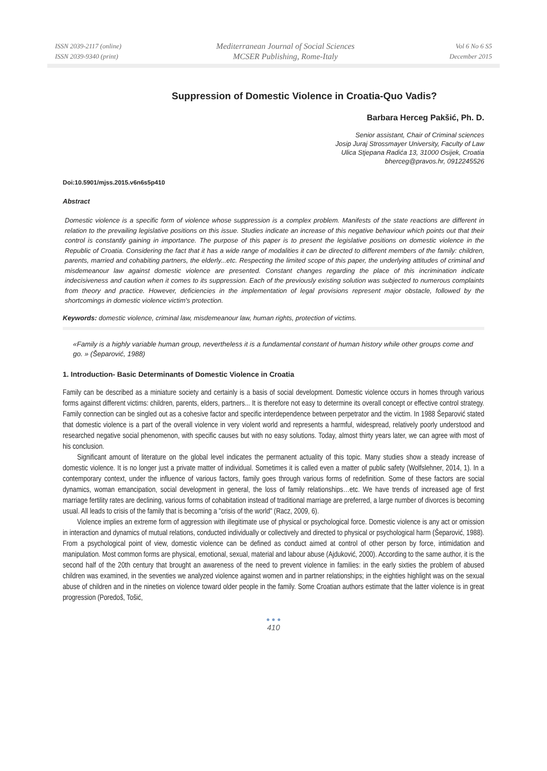ISSN 2039-2117 (online)
ISSN 2039-9340 (print)
Mediterranean Journal of Social Sciences
MCSER Publishing, Rome-Italy
Vol 6 No 6 S5
December 2015
Suppression of Domestic Violence in Croatia-Quo Vadis?
Barbara Herceg Pakšić, Ph. D.
Senior assistant, Chair of Criminal sciences
Josip Juraj Strossmayer University, Faculty of Law
Ulica Stjepana Radića 13, 31000 Osijek, Croatia
bherceg@pravos.hr, 0912245526
Doi:10.5901/mjss.2015.v6n6s5p410
Abstract
Domestic violence is a specific form of violence whose suppression is a complex problem. Manifests of the state reactions are different in relation to the prevailing legislative positions on this issue. Studies indicate an increase of this negative behaviour which points out that their control is constantly gaining in importance. The purpose of this paper is to present the legislative positions on domestic violence in the Republic of Croatia. Considering the fact that it has a wide range of modalities it can be directed to different members of the family: children, parents, married and cohabiting partners, the elderly...etc. Respecting the limited scope of this paper, the underlying attitudes of criminal and misdemeanour law against domestic violence are presented. Constant changes regarding the place of this incrimination indicate indecisiveness and caution when it comes to its suppression. Each of the previously existing solution was subjected to numerous complaints from theory and practice. However, deficiencies in the implementation of legal provisions represent major obstacle, followed by the shortcomings in domestic violence victim's protection.
Keywords: domestic violence, criminal law, misdemeanour law, human rights, protection of victims.
«Family is a highly variable human group, nevertheless it is a fundamental constant of human history while other groups come and go. » (Šeparović, 1988)
1. Introduction- Basic Determinants of Domestic Violence in Croatia
Family can be described as a miniature society and certainly is a basis of social development. Domestic violence occurs in homes through various forms against different victims: children, parents, elders, partners... It is therefore not easy to determine its overall concept or effective control strategy. Family connection can be singled out as a cohesive factor and specific interdependence between perpetrator and the victim. In 1988 Šeparović stated that domestic violence is a part of the overall violence in very violent world and represents a harmful, widespread, relatively poorly understood and researched negative social phenomenon, with specific causes but with no easy solutions. Today, almost thirty years later, we can agree with most of his conclusion.
Significant amount of literature on the global level indicates the permanent actuality of this topic. Many studies show a steady increase of domestic violence. It is no longer just a private matter of individual. Sometimes it is called even a matter of public safety (Wolfslehner, 2014, 1). In a contemporary context, under the influence of various factors, family goes through various forms of redefinition. Some of these factors are social dynamics, woman emancipation, social development in general, the loss of family relationships…etc. We have trends of increased age of first marriage fertility rates are declining, various forms of cohabitation instead of traditional marriage are preferred, a large number of divorces is becoming usual. All leads to crisis of the family that is becoming a "crisis of the world" (Racz, 2009, 6).
Violence implies an extreme form of aggression with illegitimate use of physical or psychological force. Domestic violence is any act or omission in interaction and dynamics of mutual relations, conducted individually or collectively and directed to physical or psychological harm (Šeparović, 1988). From a psychological point of view, domestic violence can be defined as conduct aimed at control of other person by force, intimidation and manipulation. Most common forms are physical, emotional, sexual, material and labour abuse (Ajduković, 2000). According to the same author, it is the second half of the 20th century that brought an awareness of the need to prevent violence in families: in the early sixties the problem of abused children was examined, in the seventies we analyzed violence against women and in partner relationships; in the eighties highlight was on the sexual abuse of children and in the nineties on violence toward older people in the family. Some Croatian authors estimate that the latter violence is in great progression (Poredoš, Tošić,
● ● ●
410